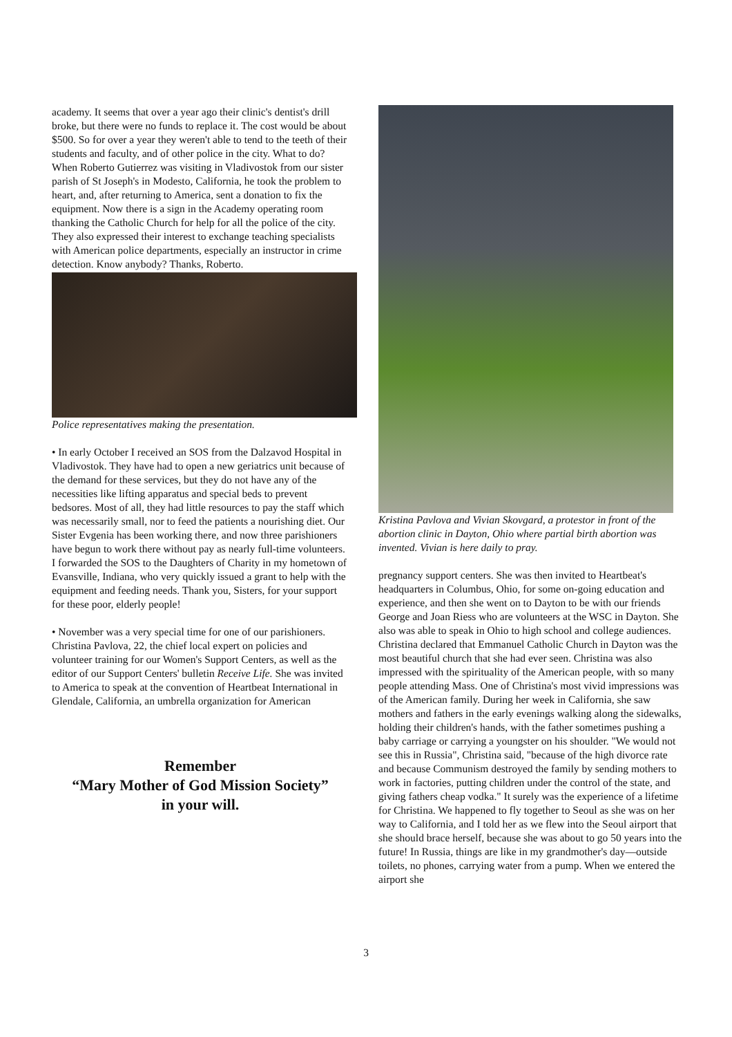academy. It seems that over a year ago their clinic's dentist's drill broke, but there were no funds to replace it. The cost would be about $500. So for over a year they weren't able to tend to the teeth of their students and faculty, and of other police in the city. What to do? When Roberto Gutierrez was visiting in Vladivostok from our sister parish of St Joseph's in Modesto, California, he took the problem to heart, and, after returning to America, sent a donation to fix the equipment. Now there is a sign in the Academy operating room thanking the Catholic Church for help for all the police of the city. They also expressed their interest to exchange teaching specialists with American police departments, especially an instructor in crime detection. Know anybody? Thanks, Roberto.
Police representatives making the presentation.
• In early October I received an SOS from the Dalzavod Hospital in Vladivostok. They have had to open a new geriatrics unit because of the demand for these services, but they do not have any of the necessities like lifting apparatus and special beds to prevent bedsores. Most of all, they had little resources to pay the staff which was necessarily small, nor to feed the patients a nourishing diet. Our Sister Evgenia has been working there, and now three parishioners have begun to work there without pay as nearly full-time volunteers. I forwarded the SOS to the Daughters of Charity in my hometown of Evansville, Indiana, who very quickly issued a grant to help with the equipment and feeding needs. Thank you, Sisters, for your support for these poor, elderly people!
• November was a very special time for one of our parishioners. Christina Pavlova, 22, the chief local expert on policies and volunteer training for our Women's Support Centers, as well as the editor of our Support Centers' bulletin Receive Life. She was invited to America to speak at the convention of Heartbeat International in Glendale, California, an umbrella organization for American
Remember
“Mary Mother of God Mission Society”
in your will.
Kristina Pavlova and Vivian Skovgard, a protestor in front of the abortion clinic in Dayton, Ohio where partial birth abortion was invented. Vivian is here daily to pray.
pregnancy support centers. She was then invited to Heartbeat's headquarters in Columbus, Ohio, for some on-going education and experience, and then she went on to Dayton to be with our friends George and Joan Riess who are volunteers at the WSC in Dayton. She also was able to speak in Ohio to high school and college audiences. Christina declared that Emmanuel Catholic Church in Dayton was the most beautiful church that she had ever seen. Christina was also impressed with the spirituality of the American people, with so many people attending Mass. One of Christina's most vivid impressions was of the American family. During her week in California, she saw mothers and fathers in the early evenings walking along the sidewalks, holding their children's hands, with the father sometimes pushing a baby carriage or carrying a youngster on his shoulder. "We would not see this in Russia", Christina said, "because of the high divorce rate and because Communism destroyed the family by sending mothers to work in factories, putting children under the control of the state, and giving fathers cheap vodka." It surely was the experience of a lifetime for Christina. We happened to fly together to Seoul as she was on her way to California, and I told her as we flew into the Seoul airport that she should brace herself, because she was about to go 50 years into the future! In Russia, things are like in my grandmother's day—outside toilets, no phones, carrying water from a pump. When we entered the airport she
3